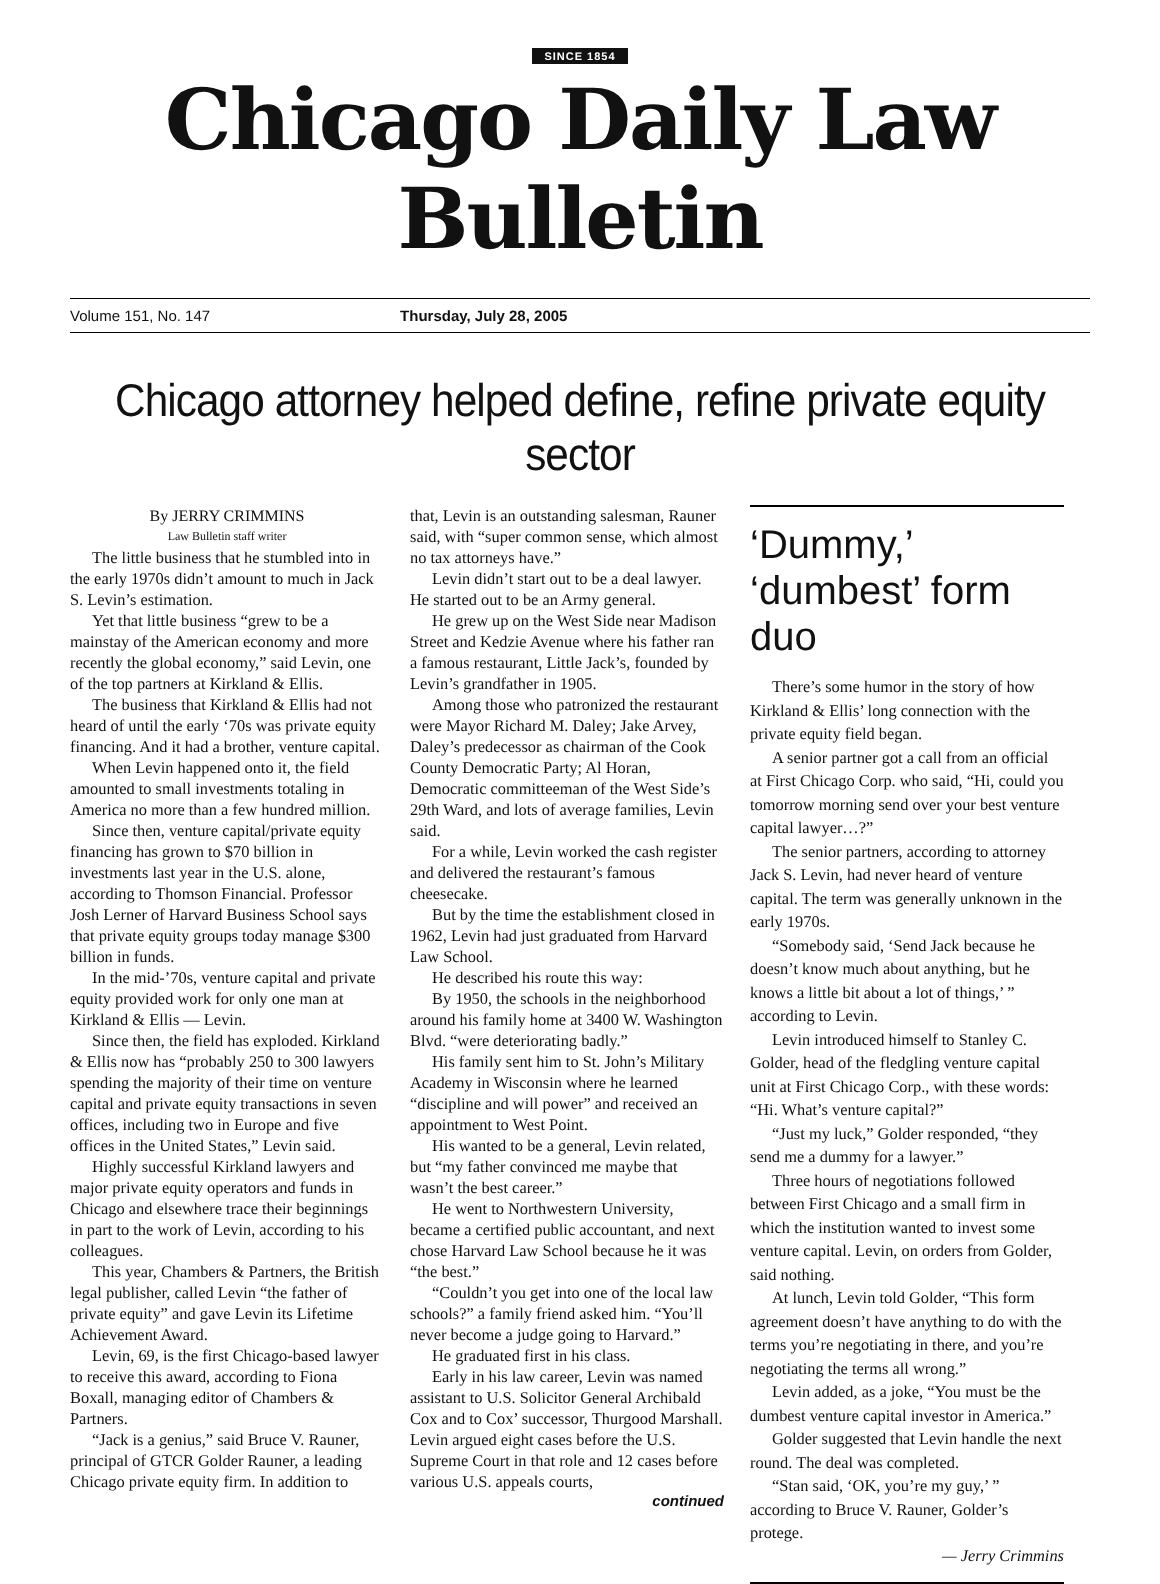SINCE 1854
Chicago Daily Law Bulletin
Volume 151, No. 147 Thursday, July 28, 2005
Chicago attorney helped define, refine private equity sector
By JERRY CRIMMINS
Law Bulletin staff writer
The little business that he stumbled into in the early 1970s didn’t amount to much in Jack S. Levin’s estimation.
Yet that little business “grew to be a mainstay of the American economy and more recently the global economy,” said Levin, one of the top partners at Kirkland & Ellis.
The business that Kirkland & Ellis had not heard of until the early ‘70s was private equity financing. And it had a brother, venture capital.
When Levin happened onto it, the field amounted to small investments totaling in America no more than a few hundred million.
Since then, venture capital/private equity financing has grown to $70 billion in investments last year in the U.S. alone, according to Thomson Financial. Professor Josh Lerner of Harvard Business School says that private equity groups today manage $300 billion in funds.
In the mid-’70s, venture capital and private equity provided work for only one man at Kirkland & Ellis — Levin.
Since then, the field has exploded. Kirkland & Ellis now has “probably 250 to 300 lawyers spending the majority of their time on venture capital and private equity transactions in seven offices, including two in Europe and five offices in the United States,” Levin said.
Highly successful Kirkland lawyers and major private equity operators and funds in Chicago and elsewhere trace their beginnings in part to the work of Levin, according to his colleagues.
This year, Chambers & Partners, the British legal publisher, called Levin “the father of private equity” and gave Levin its Lifetime Achievement Award.
Levin, 69, is the first Chicago-based lawyer to receive this award, according to Fiona Boxall, managing editor of Chambers & Partners.
“Jack is a genius,” said Bruce V. Rauner, principal of GTCR Golder Rauner, a leading Chicago private equity firm. In addition to
that, Levin is an outstanding salesman, Rauner said, with “super common sense, which almost no tax attorneys have.”
Levin didn’t start out to be a deal lawyer. He started out to be an Army general.
He grew up on the West Side near Madison Street and Kedzie Avenue where his father ran a famous restaurant, Little Jack’s, founded by Levin’s grandfather in 1905.
Among those who patronized the restaurant were Mayor Richard M. Daley; Jake Arvey, Daley’s predecessor as chairman of the Cook County Democratic Party; Al Horan, Democratic committeeman of the West Side’s 29th Ward, and lots of average families, Levin said.
For a while, Levin worked the cash register and delivered the restaurant’s famous cheesecake.
But by the time the establishment closed in 1962, Levin had just graduated from Harvard Law School.
He described his route this way:
By 1950, the schools in the neighborhood around his family home at 3400 W. Washington Blvd. “were deteriorating badly.”
His family sent him to St. John’s Military Academy in Wisconsin where he learned “discipline and will power” and received an appointment to West Point.
His wanted to be a general, Levin related, but “my father convinced me maybe that wasn’t the best career.”
He went to Northwestern University, became a certified public accountant, and next chose Harvard Law School because he it was “the best.”
“Couldn’t you get into one of the local law schools?” a family friend asked him. “You’ll never become a judge going to Harvard.”
He graduated first in his class.
Early in his law career, Levin was named assistant to U.S. Solicitor General Archibald Cox and to Cox’ successor, Thurgood Marshall. Levin argued eight cases before the U.S. Supreme Court in that role and 12 cases before various U.S. appeals courts,
continued
‘Dummy,’
‘dumbest’ form duo
There’s some humor in the story of how Kirkland & Ellis’ long connection with the private equity field began.
A senior partner got a call from an official at First Chicago Corp. who said, “Hi, could you tomorrow morning send over your best venture capital lawyer…?”
The senior partners, according to attorney Jack S. Levin, had never heard of venture capital. The term was generally unknown in the early 1970s.
“Somebody said, ‘Send Jack because he doesn’t know much about anything, but he knows a little bit about a lot of things,’ ” according to Levin.
Levin introduced himself to Stanley C. Golder, head of the fledgling venture capital unit at First Chicago Corp., with these words: “Hi. What’s venture capital?”
“Just my luck,” Golder responded, “they send me a dummy for a lawyer.”
Three hours of negotiations followed between First Chicago and a small firm in which the institution wanted to invest some venture capital. Levin, on orders from Golder, said nothing.
At lunch, Levin told Golder, “This form agreement doesn’t have anything to do with the terms you’re negotiating in there, and you’re negotiating the terms all wrong.”
Levin added, as a joke, “You must be the dumbest venture capital investor in America.”
Golder suggested that Levin handle the next round. The deal was completed.
“Stan said, ‘OK, you’re my guy,’ ” according to Bruce V. Rauner, Golder’s protege.
— Jerry Crimmins